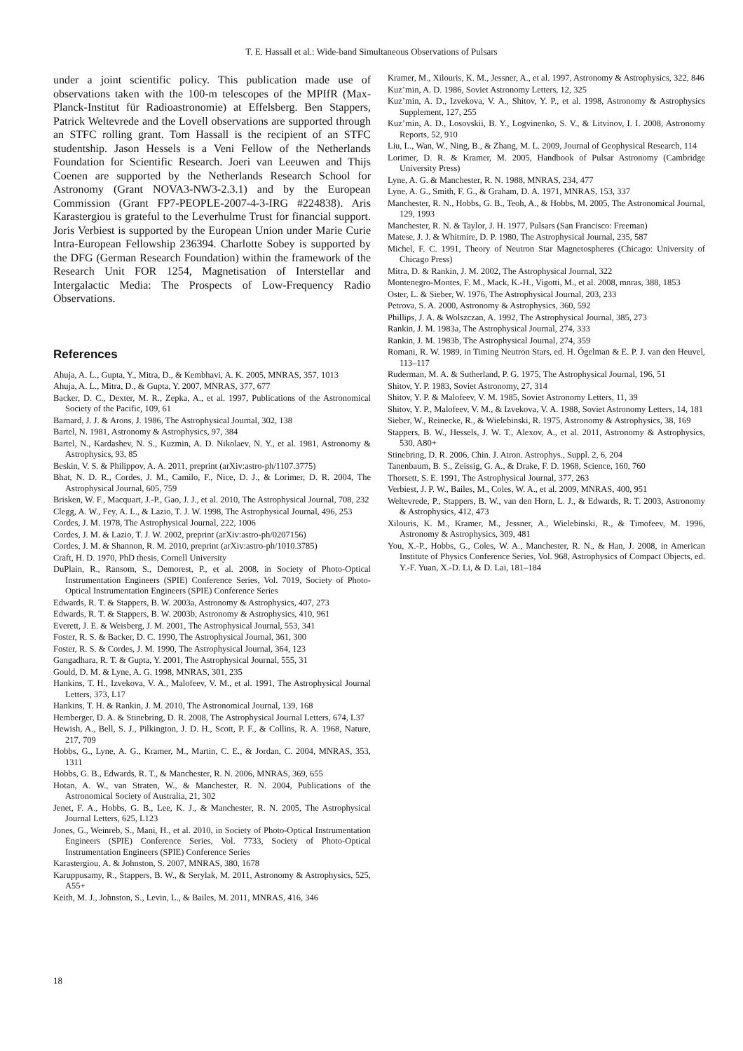T. E. Hassall et al.: Wide-band Simultaneous Observations of Pulsars
under a joint scientific policy. This publication made use of observations taken with the 100-m telescopes of the MPIfR (Max-Planck-Institut für Radioastronomie) at Effelsberg. Ben Stappers, Patrick Weltevrede and the Lovell observations are supported through an STFC rolling grant. Tom Hassall is the recipient of an STFC studentship. Jason Hessels is a Veni Fellow of the Netherlands Foundation for Scientific Research. Joeri van Leeuwen and Thijs Coenen are supported by the Netherlands Research School for Astronomy (Grant NOVA3-NW3-2.3.1) and by the European Commission (Grant FP7-PEOPLE-2007-4-3-IRG #224838). Aris Karastergiou is grateful to the Leverhulme Trust for financial support. Joris Verbiest is supported by the European Union under Marie Curie Intra-European Fellowship 236394. Charlotte Sobey is supported by the DFG (German Research Foundation) within the framework of the Research Unit FOR 1254, Magnetisation of Interstellar and Intergalactic Media: The Prospects of Low-Frequency Radio Observations.
References
Ahuja, A. L., Gupta, Y., Mitra, D., & Kembhavi, A. K. 2005, MNRAS, 357, 1013
Ahuja, A. L., Mitra, D., & Gupta, Y. 2007, MNRAS, 377, 677
Backer, D. C., Dexter, M. R., Zepka, A., et al. 1997, Publications of the Astronomical Society of the Pacific, 109, 61
Barnard, J. J. & Arons, J. 1986, The Astrophysical Journal, 302, 138
Bartel, N. 1981, Astronomy & Astrophysics, 97, 384
Bartel, N., Kardashev, N. S., Kuzmin, A. D. Nikolaev, N. Y., et al. 1981, Astronomy & Astrophysics, 93, 85
Beskin, V. S. & Philippov, A. A. 2011, preprint (arXiv:astro-ph/1107.3775)
Bhat, N. D. R., Cordes, J. M., Camilo, F., Nice, D. J., & Lorimer, D. R. 2004, The Astrophysical Journal, 605, 759
Brisken, W. F., Macquart, J.-P., Gao, J. J., et al. 2010, The Astrophysical Journal, 708, 232
Clegg, A. W., Fey, A. L., & Lazio, T. J. W. 1998, The Astrophysical Journal, 496, 253
Cordes, J. M. 1978, The Astrophysical Journal, 222, 1006
Cordes, J. M. & Lazio, T. J. W. 2002, preprint (arXiv:astro-ph/0207156)
Cordes, J. M. & Shannon, R. M. 2010, preprint (arXiv:astro-ph/1010.3785)
Craft, H. D. 1970, PhD thesis, Cornell University
DuPlain, R., Ransom, S., Demorest, P., et al. 2008, in Society of Photo-Optical Instrumentation Engineers (SPIE) Conference Series, Vol. 7019, Society of Photo-Optical Instrumentation Engineers (SPIE) Conference Series
Edwards, R. T. & Stappers, B. W. 2003a, Astronomy & Astrophysics, 407, 273
Edwards, R. T. & Stappers, B. W. 2003b, Astronomy & Astrophysics, 410, 961
Everett, J. E. & Weisberg, J. M. 2001, The Astrophysical Journal, 553, 341
Foster, R. S. & Backer, D. C. 1990, The Astrophysical Journal, 361, 300
Foster, R. S. & Cordes, J. M. 1990, The Astrophysical Journal, 364, 123
Gangadhara, R. T. & Gupta, Y. 2001, The Astrophysical Journal, 555, 31
Gould, D. M. & Lyne, A. G. 1998, MNRAS, 301, 235
Hankins, T. H., Izvekova, V. A., Malofeev, V. M., et al. 1991, The Astrophysical Journal Letters, 373, L17
Hankins, T. H. & Rankin, J. M. 2010, The Astronomical Journal, 139, 168
Hemberger, D. A. & Stinebring, D. R. 2008, The Astrophysical Journal Letters, 674, L37
Hewish, A., Bell, S. J., Pilkington, J. D. H., Scott, P. F., & Collins, R. A. 1968, Nature, 217, 709
Hobbs, G., Lyne, A. G., Kramer, M., Martin, C. E., & Jordan, C. 2004, MNRAS, 353, 1311
Hobbs, G. B., Edwards, R. T., & Manchester, R. N. 2006, MNRAS, 369, 655
Hotan, A. W., van Straten, W., & Manchester, R. N. 2004, Publications of the Astronomical Society of Australia, 21, 302
Jenet, F. A., Hobbs, G. B., Lee, K. J., & Manchester, R. N. 2005, The Astrophysical Journal Letters, 625, L123
Jones, G., Weinreb, S., Mani, H., et al. 2010, in Society of Photo-Optical Instrumentation Engineers (SPIE) Conference Series, Vol. 7733, Society of Photo-Optical Instrumentation Engineers (SPIE) Conference Series
Karastergiou, A. & Johnston, S. 2007, MNRAS, 380, 1678
Karuppusamy, R., Stappers, B. W., & Serylak, M. 2011, Astronomy & Astrophysics, 525, A55+
Keith, M. J., Johnston, S., Levin, L., & Bailes, M. 2011, MNRAS, 416, 346
Kramer, M., Xilouris, K. M., Jessner, A., et al. 1997, Astronomy & Astrophysics, 322, 846
Kuz’min, A. D. 1986, Soviet Astronomy Letters, 12, 325
Kuz’min, A. D., Izvekova, V. A., Shitov, Y. P., et al. 1998, Astronomy & Astrophysics Supplement, 127, 255
Kuz’min, A. D., Losovskii, B. Y., Logvinenko, S. V., & Litvinov, I. I. 2008, Astronomy Reports, 52, 910
Liu, L., Wan, W., Ning, B., & Zhang, M. L. 2009, Journal of Geophysical Research, 114
Lorimer, D. R. & Kramer, M. 2005, Handbook of Pulsar Astronomy (Cambridge University Press)
Lyne, A. G. & Manchester, R. N. 1988, MNRAS, 234, 477
Lyne, A. G., Smith, F. G., & Graham, D. A. 1971, MNRAS, 153, 337
Manchester, R. N., Hobbs, G. B., Teoh, A., & Hobbs, M. 2005, The Astronomical Journal, 129, 1993
Manchester, R. N. & Taylor, J. H. 1977, Pulsars (San Francisco: Freeman)
Matese, J. J. & Whitmire, D. P. 1980, The Astrophysical Journal, 235, 587
Michel, F. C. 1991, Theory of Neutron Star Magnetospheres (Chicago: University of Chicago Press)
Mitra, D. & Rankin, J. M. 2002, The Astrophysical Journal, 322
Montenegro-Montes, F. M., Mack, K.-H., Vigotti, M., et al. 2008, mnras, 388, 1853
Oster, L. & Sieber, W. 1976, The Astrophysical Journal, 203, 233
Petrova, S. A. 2000, Astronomy & Astrophysics, 360, 592
Phillips, J. A. & Wolszczan, A. 1992, The Astrophysical Journal, 385, 273
Rankin, J. M. 1983a, The Astrophysical Journal, 274, 333
Rankin, J. M. 1983b, The Astrophysical Journal, 274, 359
Romani, R. W. 1989, in Timing Neutron Stars, ed. H. Ögelman & E. P. J. van den Heuvel, 113–117
Ruderman, M. A. & Sutherland, P. G. 1975, The Astrophysical Journal, 196, 51
Shitov, Y. P. 1983, Soviet Astronomy, 27, 314
Shitov, Y. P. & Malofeev, V. M. 1985, Soviet Astronomy Letters, 11, 39
Shitov, Y. P., Malofeev, V. M., & Izvekova, V. A. 1988, Soviet Astronomy Letters, 14, 181
Sieber, W., Reinecke, R., & Wielebinski, R. 1975, Astronomy & Astrophysics, 38, 169
Stappers, B. W., Hessels, J. W. T., Alexov, A., et al. 2011, Astronomy & Astrophysics, 530, A80+
Stinebring, D. R. 2006, Chin. J. Atron. Astrophys., Suppl. 2, 6, 204
Tanenbaum, B. S., Zeissig, G. A., & Drake, F. D. 1968, Science, 160, 760
Thorsett, S. E. 1991, The Astrophysical Journal, 377, 263
Verbiest, J. P. W., Bailes, M., Coles, W. A., et al. 2009, MNRAS, 400, 951
Weltevrede, P., Stappers, B. W., van den Horn, L. J., & Edwards, R. T. 2003, Astronomy & Astrophysics, 412, 473
Xilouris, K. M., Kramer, M., Jessner, A., Wielebinski, R., & Timofeev, M. 1996, Astronomy & Astrophysics, 309, 481
You, X.-P., Hobbs, G., Coles, W. A., Manchester, R. N., & Han, J. 2008, in American Institute of Physics Conference Series, Vol. 968, Astrophysics of Compact Objects, ed. Y.-F. Yuan, X.-D. Li, & D. Lai, 181–184
18